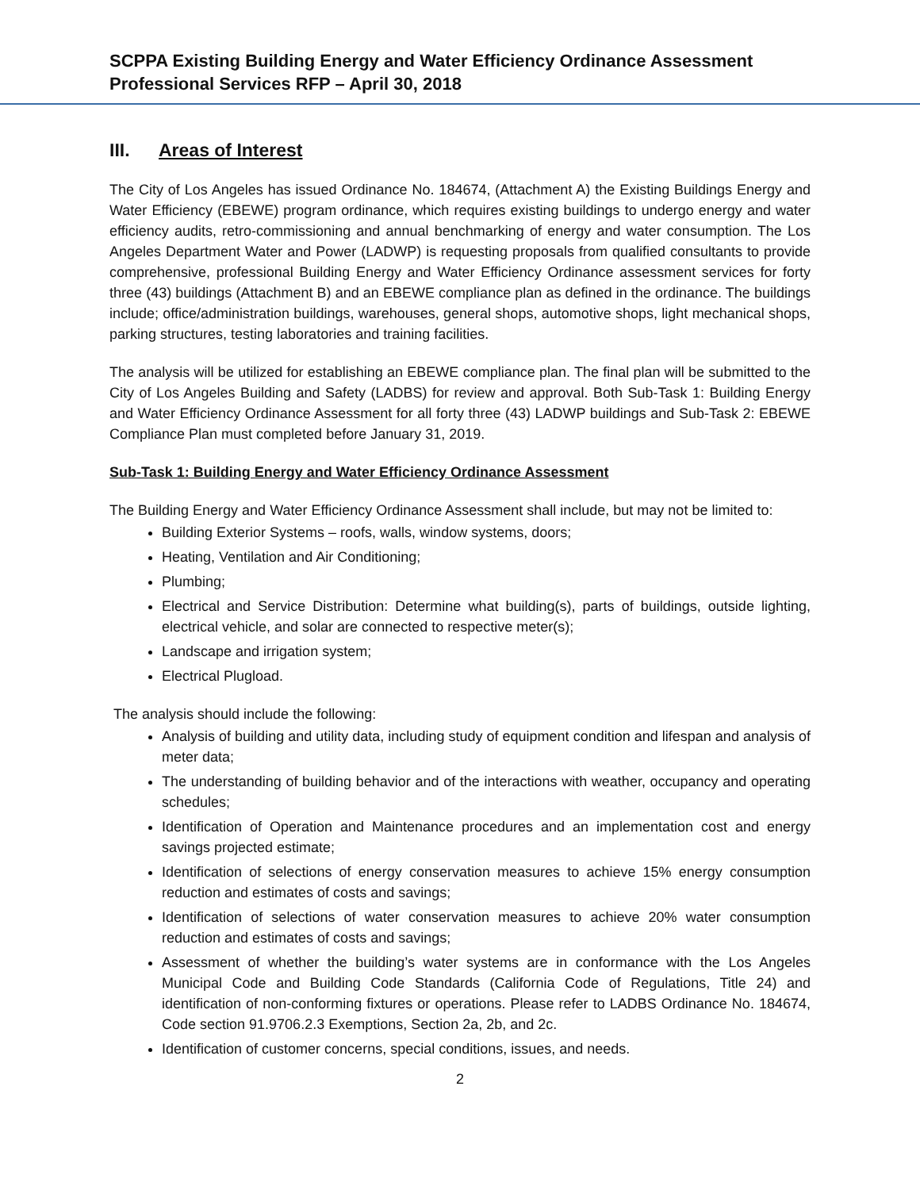SCPPA Existing Building Energy and Water Efficiency Ordinance Assessment
Professional Services RFP – April 30, 2018
III. Areas of Interest
The City of Los Angeles has issued Ordinance No. 184674, (Attachment A) the Existing Buildings Energy and Water Efficiency (EBEWE) program ordinance, which requires existing buildings to undergo energy and water efficiency audits, retro-commissioning and annual benchmarking of energy and water consumption. The Los Angeles Department Water and Power (LADWP) is requesting proposals from qualified consultants to provide comprehensive, professional Building Energy and Water Efficiency Ordinance assessment services for forty three (43) buildings (Attachment B) and an EBEWE compliance plan as defined in the ordinance. The buildings include; office/administration buildings, warehouses, general shops, automotive shops, light mechanical shops, parking structures, testing laboratories and training facilities.
The analysis will be utilized for establishing an EBEWE compliance plan. The final plan will be submitted to the City of Los Angeles Building and Safety (LADBS) for review and approval. Both Sub-Task 1: Building Energy and Water Efficiency Ordinance Assessment for all forty three (43) LADWP buildings and Sub-Task 2: EBEWE Compliance Plan must completed before January 31, 2019.
Sub-Task 1: Building Energy and Water Efficiency Ordinance Assessment
The Building Energy and Water Efficiency Ordinance Assessment shall include, but may not be limited to:
Building Exterior Systems – roofs, walls, window systems, doors;
Heating, Ventilation and Air Conditioning;
Plumbing;
Electrical and Service Distribution: Determine what building(s), parts of buildings, outside lighting, electrical vehicle, and solar are connected to respective meter(s);
Landscape and irrigation system;
Electrical Plugload.
The analysis should include the following:
Analysis of building and utility data, including study of equipment condition and lifespan and analysis of meter data;
The understanding of building behavior and of the interactions with weather, occupancy and operating schedules;
Identification of Operation and Maintenance procedures and an implementation cost and energy savings projected estimate;
Identification of selections of energy conservation measures to achieve 15% energy consumption reduction and estimates of costs and savings;
Identification of selections of water conservation measures to achieve 20% water consumption reduction and estimates of costs and savings;
Assessment of whether the building’s water systems are in conformance with the Los Angeles Municipal Code and Building Code Standards (California Code of Regulations, Title 24) and identification of non-conforming fixtures or operations. Please refer to LADBS Ordinance No. 184674, Code section 91.9706.2.3 Exemptions, Section 2a, 2b, and 2c.
Identification of customer concerns, special conditions, issues, and needs.
2